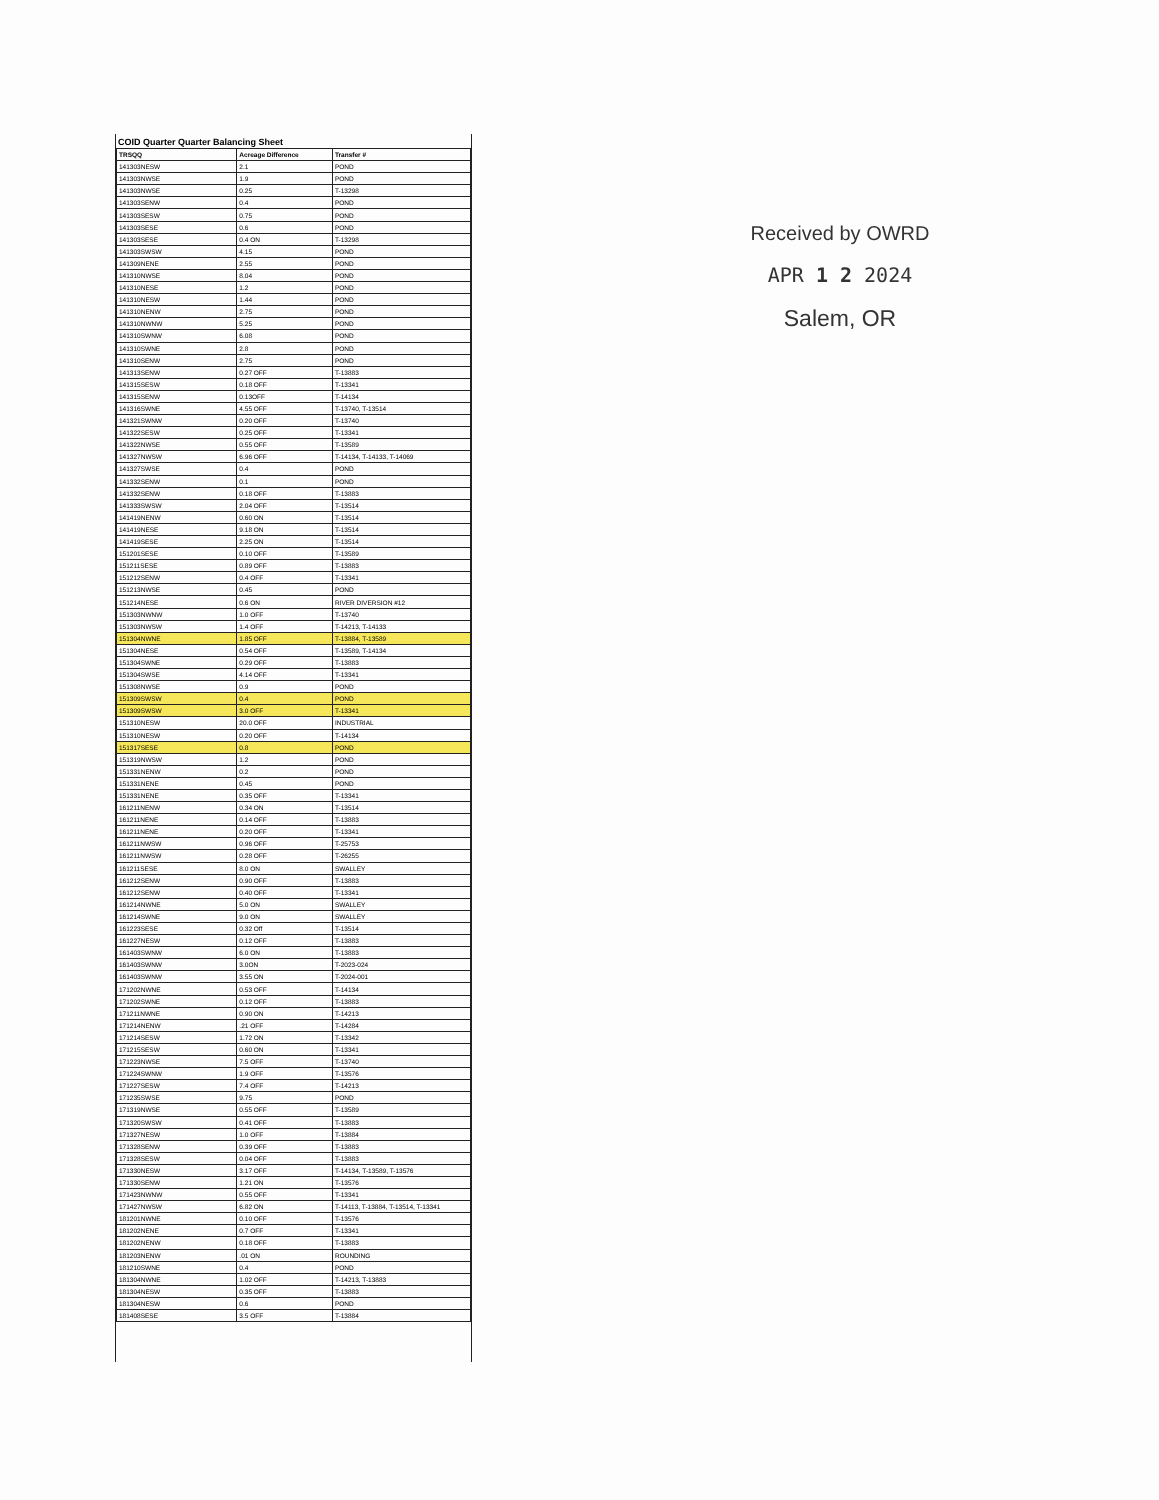COID Quarter Quarter Balancing Sheet
| TRSQQ | Acreage Difference | Transfer # |
| --- | --- | --- |
| 141303NESW | 2.1 | POND |
| 141303NWSE | 1.9 | POND |
| 141303NWSE | 0.25 | T-13298 |
| 141303SENW | 0.4 | POND |
| 141303SESW | 0.75 | POND |
| 141303SESE | 0.6 | POND |
| 141303SESE | 0.4 ON | T-13298 |
| 141303SWSW | 4.15 | POND |
| 141309NENE | 2.55 | POND |
| 141310NWSE | 8.04 | POND |
| 141310NESE | 1.2 | POND |
| 141310NESW | 1.44 | POND |
| 141310NENW | 2.75 | POND |
| 141310NWNW | 5.25 | POND |
| 141310SWNW | 6.08 | POND |
| 141310SWNE | 2.8 | POND |
| 141310SENW | 2.75 | POND |
| 141313SENW | 0.27 OFF | T-13883 |
| 141315SESW | 0.18 OFF | T-13341 |
| 141315SENW | 0.13OFF | T-14134 |
| 141316SWNE | 4.55 OFF | T-13740, T-13514 |
| 141321SWNW | 0.20 OFF | T-13740 |
| 141322SESW | 0.25 OFF | T-13341 |
| 141322NWSE | 0.55 OFF | T-13589 |
| 141327NWSW | 6.96 OFF | T-14134, T-14133, T-14069 |
| 141327SWSE | 0.4 | POND |
| 141332SENW | 0.1 | POND |
| 141332SENW | 0.18 OFF | T-13883 |
| 141333SWSW | 2.04 OFF | T-13514 |
| 141419NENW | 0.60 ON | T-13514 |
| 141419NESE | 9.18 ON | T-13514 |
| 141419SESE | 2.25 ON | T-13514 |
| 151201SESE | 0.10 OFF | T-13589 |
| 151211SESE | 0.89 OFF | T-13883 |
| 151212SENW | 0.4 OFF | T-13341 |
| 151213NWSE | 0.45 | POND |
| 151214NESE | 0.6 ON | RIVER DIVERSION #12 |
| 151303NWNW | 1.0 OFF | T-13740 |
| 151303NWSW | 1.4 OFF | T-14213, T-14133 |
| 151304NWNE | 1.85 OFF | T-13884, T-13589 |
| 151304NESE | 0.54 OFF | T-13589, T-14134 |
| 151304SWNE | 0.29 OFF | T-13883 |
| 151304SWSE | 4.14 OFF | T-13341 |
| 151308NWSE | 0.9 | POND |
| 151309SWSW | 0.4 | POND |
| 151309SWSW | 3.0 OFF | T-13341 |
| 151310NESW | 20.0 OFF | INDUSTRIAL |
| 151310NESW | 0.20 OFF | T-14134 |
| 151317SESE | 0.8 | POND |
| 151319NWSW | 1.2 | POND |
| 151331NENW | 0.2 | POND |
| 151331NENE | 0.45 | POND |
| 151331NENE | 0.35 OFF | T-13341 |
| 161211NENW | 0.34 ON | T-13514 |
| 161211NENE | 0.14 OFF | T-13883 |
| 161211NENE | 0.20 OFF | T-13341 |
| 161211NWSW | 0.96 OFF | T-25753 |
| 161211NWSW | 0.28 OFF | T-26255 |
| 161211SESE | 8.0 ON | SWALLEY |
| 161212SENW | 0.90 OFF | T-13883 |
| 161212SENW | 0.40 OFF | T-13341 |
| 161214NWNE | 5.0 ON | SWALLEY |
| 161214SWNE | 9.0 ON | SWALLEY |
| 161223SESE | 0.32 Off | T-13514 |
| 161227NESW | 0.12 OFF | T-13883 |
| 161403SWNW | 6.0 ON | T-13883 |
| 161403SWNW | 3.0ON | T-2023-024 |
| 161403SWNW | 3.55 ON | T-2024-001 |
| 171202NWNE | 0.53 OFF | T-14134 |
| 171202SWNE | 0.12 OFF | T-13883 |
| 171211NWNE | 0.90 ON | T-14213 |
| 171214NENW | .21 OFF | T-14284 |
| 171214SESW | 1.72 ON | T-13342 |
| 171215SESW | 0.60 ON | T-13341 |
| 171223NWSE | 7.5 OFF | T-13740 |
| 171224SWNW | 1.9 OFF | T-13576 |
| 171227SESW | 7.4 OFF | T-14213 |
| 171235SWSE | 9.75 | POND |
| 171319NWSE | 0.55 OFF | T-13589 |
| 171320SWSW | 0.41 OFF | T-13883 |
| 171327NESW | 1.0 OFF | T-13884 |
| 171328SENW | 0.39 OFF | T-13883 |
| 171328SESW | 0.04 OFF | T-13883 |
| 171330NESW | 3.17 OFF | T-14134, T-13589, T-13576 |
| 171330SENW | 1.21 ON | T-13576 |
| 171423NWNW | 0.55 OFF | T-13341 |
| 171427NWSW | 6.82 ON | T-14113, T-13884, T-13514, T-13341 |
| 181201NWNE | 0.10 OFF | T-13576 |
| 181202NENE | 0.7 OFF | T-13341 |
| 181202NENW | 0.18 OFF | T-13883 |
| 181203NENW | .01 ON | ROUNDING |
| 181210SWNE | 0.4 | POND |
| 181304NWNE | 1.02 OFF | T-14213, T-13883 |
| 181304NESW | 0.35 OFF | T-13883 |
| 181304NESW | 0.6 | POND |
| 181408SESE | 3.5 OFF | T-13884 |
Received by OWRD
APR 1 2 2024
Salem, OR